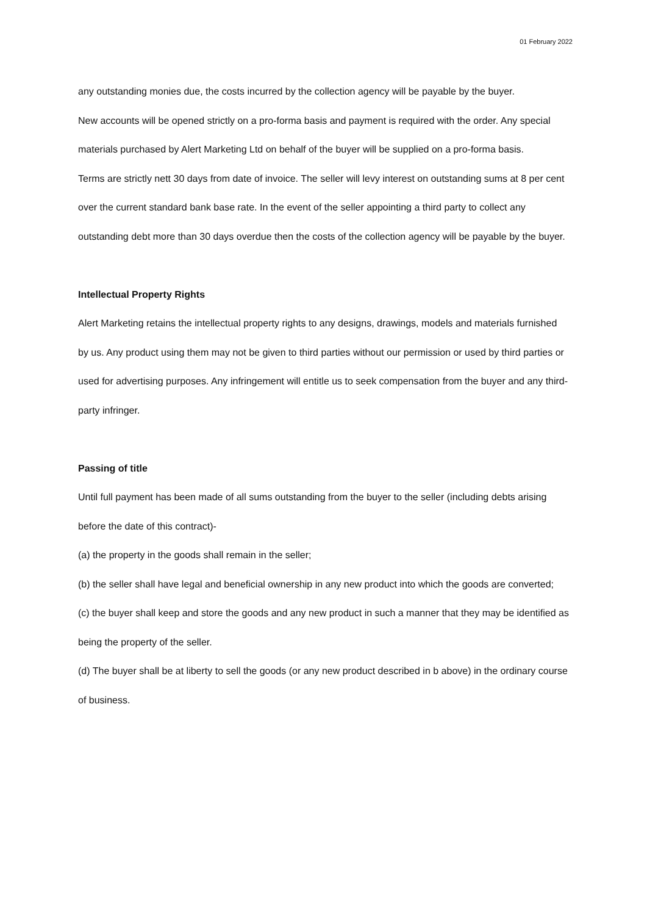01 February 2022
any outstanding monies due, the costs incurred by the collection agency will be payable by the buyer.
New accounts will be opened strictly on a pro-forma basis and payment is required with the order. Any special materials purchased by Alert Marketing Ltd on behalf of the buyer will be supplied on a pro-forma basis.
Terms are strictly nett 30 days from date of invoice. The seller will levy interest on outstanding sums at 8 per cent over the current standard bank base rate. In the event of the seller appointing a third party to collect any outstanding debt more than 30 days overdue then the costs of the collection agency will be payable by the buyer.
Intellectual Property Rights
Alert Marketing retains the intellectual property rights to any designs, drawings, models and materials furnished by us. Any product using them may not be given to third parties without our permission or used by third parties or used for advertising purposes. Any infringement will entitle us to seek compensation from the buyer and any third-party infringer.
Passing of title
Until full payment has been made of all sums outstanding from the buyer to the seller (including debts arising before the date of this contract)-
(a) the property in the goods shall remain in the seller;
(b) the seller shall have legal and beneficial ownership in any new product into which the goods are converted;
(c) the buyer shall keep and store the goods and any new product in such a manner that they may be identified as being the property of the seller.
(d) The buyer shall be at liberty to sell the goods (or any new product described in b above) in the ordinary course of business.